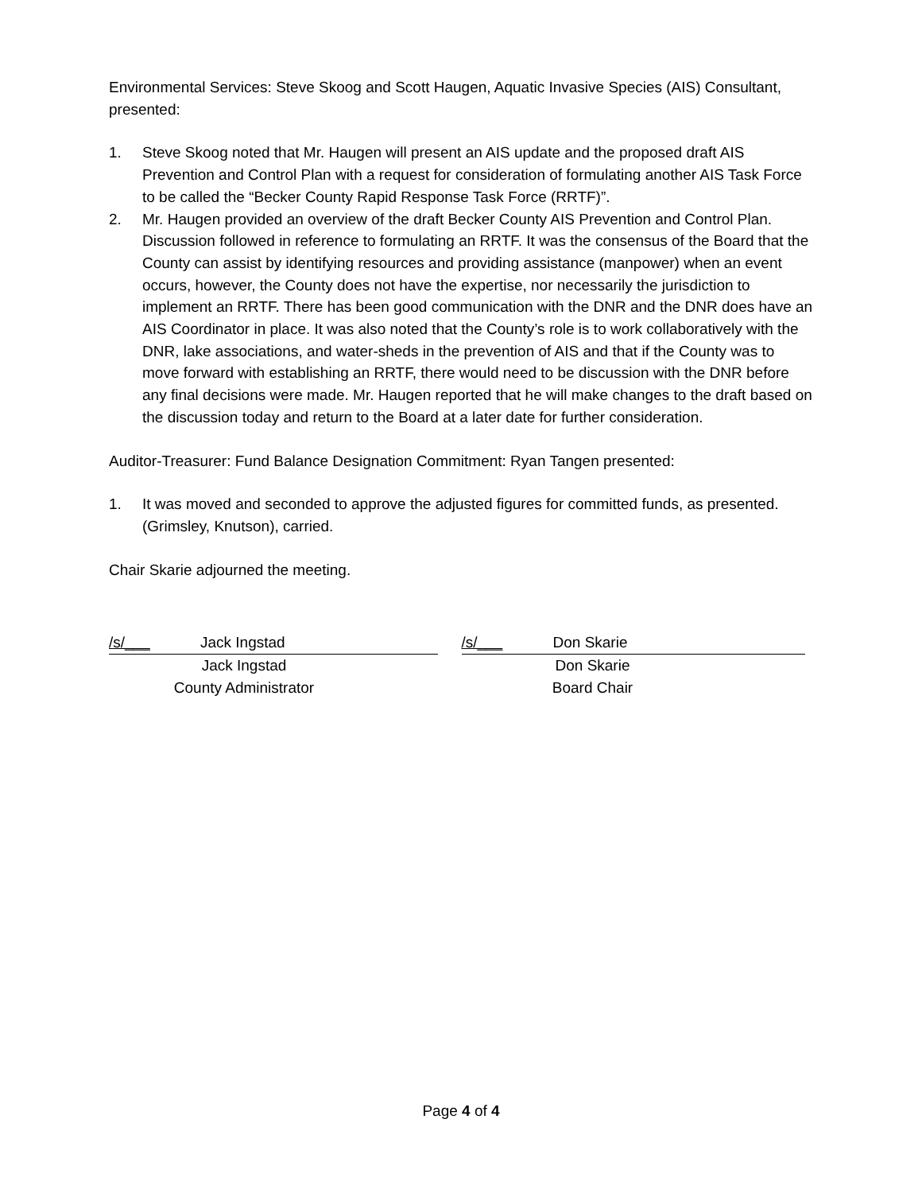Environmental Services: Steve Skoog and Scott Haugen, Aquatic Invasive Species (AIS) Consultant, presented:
1. Steve Skoog noted that Mr. Haugen will present an AIS update and the proposed draft AIS Prevention and Control Plan with a request for consideration of formulating another AIS Task Force to be called the “Becker County Rapid Response Task Force (RRTF)”.
2. Mr. Haugen provided an overview of the draft Becker County AIS Prevention and Control Plan. Discussion followed in reference to formulating an RRTF. It was the consensus of the Board that the County can assist by identifying resources and providing assistance (manpower) when an event occurs, however, the County does not have the expertise, nor necessarily the jurisdiction to implement an RRTF. There has been good communication with the DNR and the DNR does have an AIS Coordinator in place. It was also noted that the County’s role is to work collaboratively with the DNR, lake associations, and water-sheds in the prevention of AIS and that if the County was to move forward with establishing an RRTF, there would need to be discussion with the DNR before any final decisions were made. Mr. Haugen reported that he will make changes to the draft based on the discussion today and return to the Board at a later date for further consideration.
Auditor-Treasurer: Fund Balance Designation Commitment: Ryan Tangen presented:
1. It was moved and seconded to approve the adjusted figures for committed funds, as presented. (Grimsley, Knutson), carried.
Chair Skarie adjourned the meeting.
/s/___ Jack Ingstad
Jack Ingstad
County Administrator
/s/___ Don Skarie
Don Skarie
Board Chair
Page 4 of 4